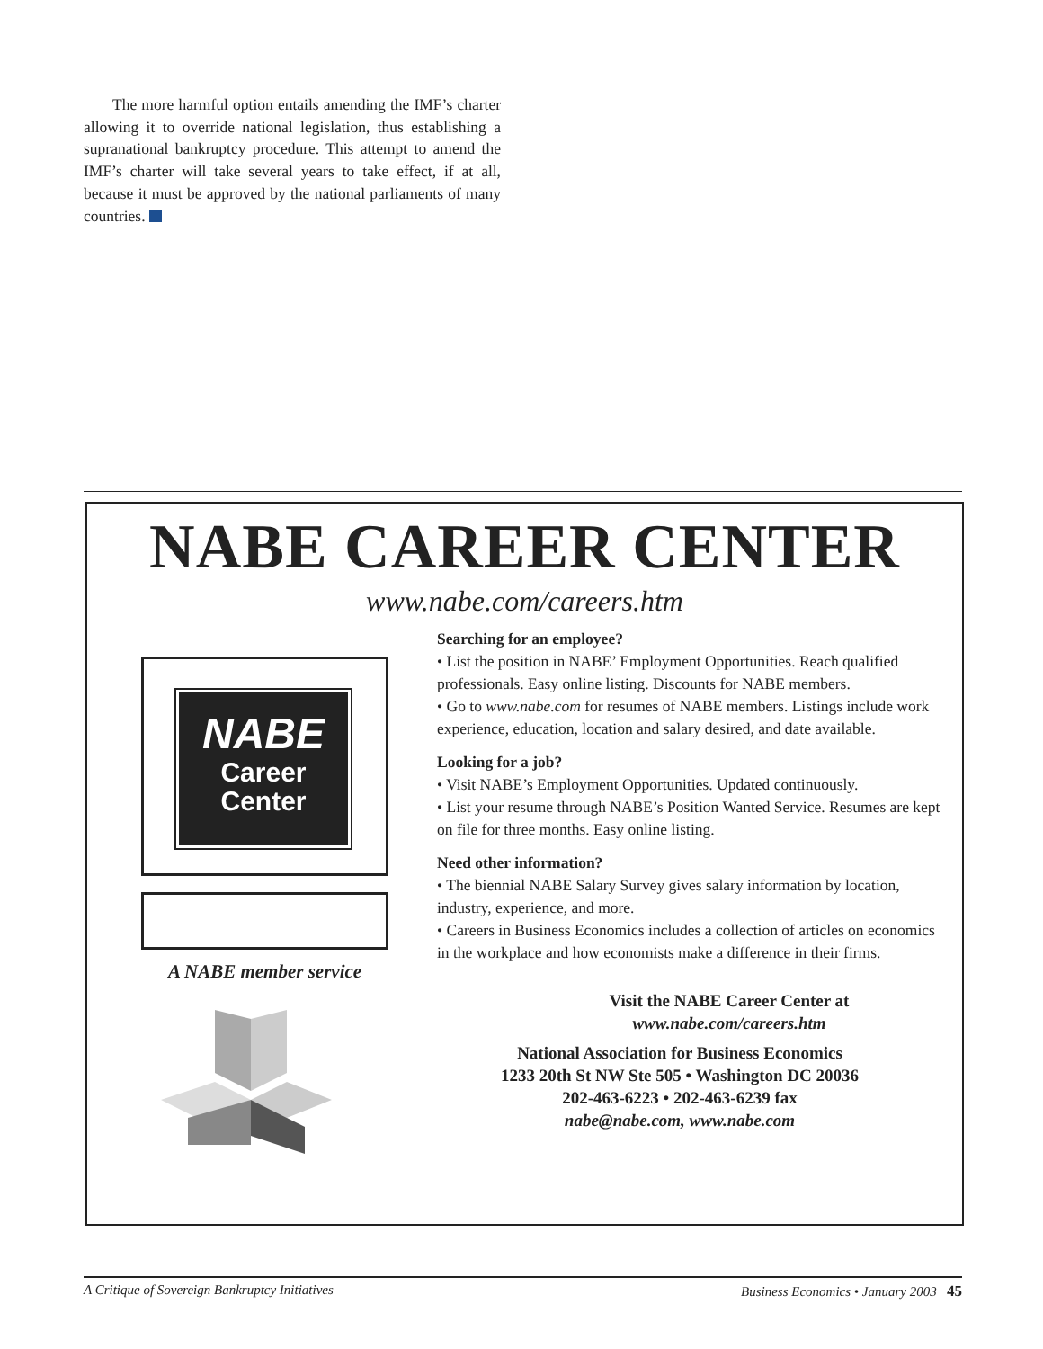The more harmful option entails amending the IMF’s charter allowing it to override national legislation, thus establishing a supranational bankruptcy procedure. This attempt to amend the IMF’s charter will take several years to take effect, if at all, because it must be approved by the national parliaments of many countries.
NABE CAREER CENTER
www.nabe.com/careers.htm
NABE
Career
Center
A NABE member service
Searching for an employee?
• List the position in NABE’ Employment Opportunities. Reach qualified professionals. Easy online listing. Discounts for NABE members.
• Go to www.nabe.com for resumes of NABE members. Listings include work experience, education, location and salary desired, and date available.
Looking for a job?
• Visit NABE’s Employment Opportunities. Updated continuously.
• List your resume through NABE’s Position Wanted Service. Resumes are kept on file for three months. Easy online listing.
Need other information?
• The biennial NABE Salary Survey gives salary information by location, industry, experience, and more.
• Careers in Business Economics includes a collection of articles on economics in the workplace and how economists make a difference in their firms.
Visit the NABE Career Center at
www.nabe.com/careers.htm
National Association for Business Economics
1233 20th St NW Ste 505 • Washington DC 20036
202-463-6223 • 202-463-6239 fax
nabe@nabe.com, www.nabe.com
A Critique of Sovereign Bankruptcy Initiatives Business Economics • January 2003 45